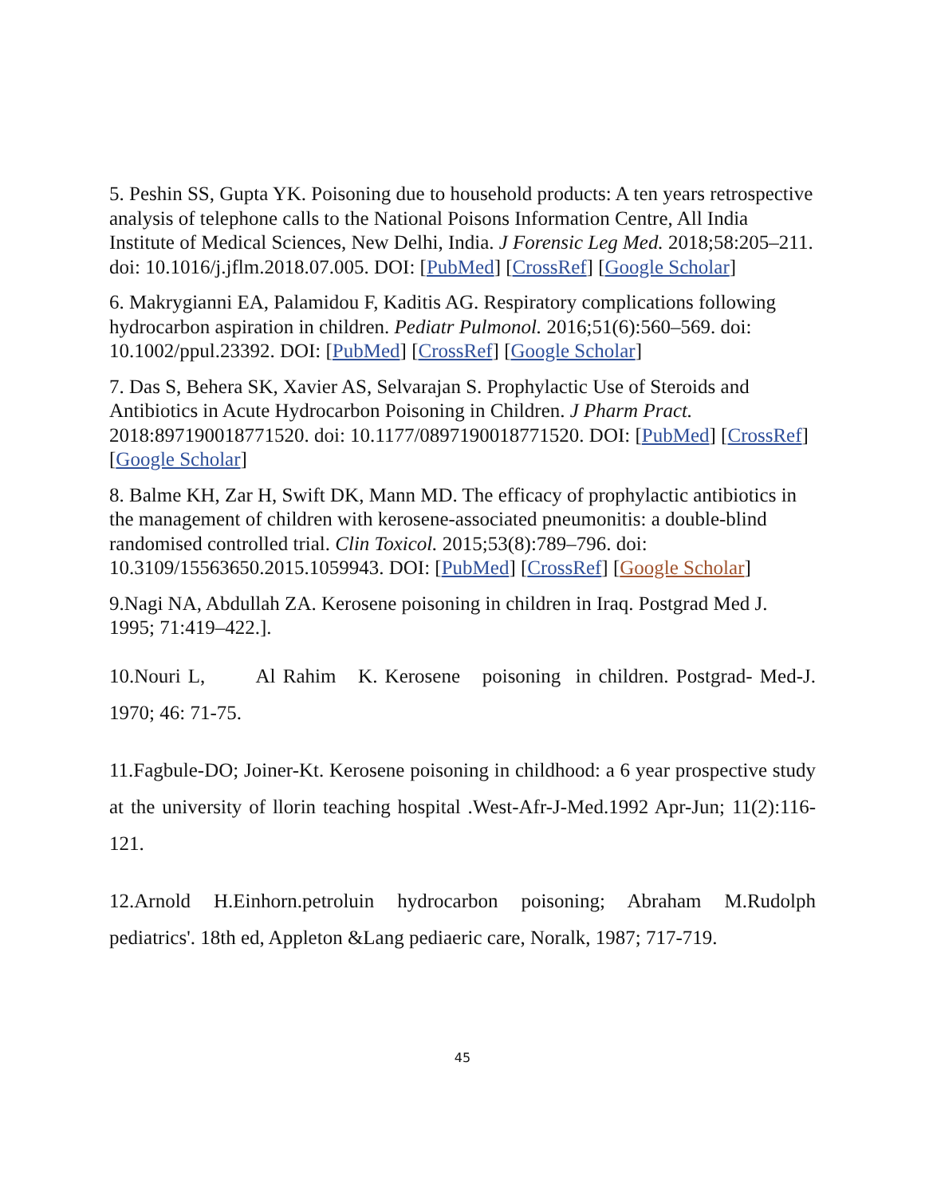5. Peshin SS, Gupta YK. Poisoning due to household products: A ten years retrospective analysis of telephone calls to the National Poisons Information Centre, All India Institute of Medical Sciences, New Delhi, India. J Forensic Leg Med. 2018;58:205–211. doi: 10.1016/j.jflm.2018.07.005. DOI: [PubMed] [CrossRef] [Google Scholar]
6. Makrygianni EA, Palamidou F, Kaditis AG. Respiratory complications following hydrocarbon aspiration in children. Pediatr Pulmonol. 2016;51(6):560–569. doi: 10.1002/ppul.23392. DOI: [PubMed] [CrossRef] [Google Scholar]
7. Das S, Behera SK, Xavier AS, Selvarajan S. Prophylactic Use of Steroids and Antibiotics in Acute Hydrocarbon Poisoning in Children. J Pharm Pract. 2018:897190018771520. doi: 10.1177/0897190018771520. DOI: [PubMed] [CrossRef] [Google Scholar]
8. Balme KH, Zar H, Swift DK, Mann MD. The efficacy of prophylactic antibiotics in the management of children with kerosene-associated pneumonitis: a double-blind randomised controlled trial. Clin Toxicol. 2015;53(8):789–796. doi: 10.3109/15563650.2015.1059943. DOI: [PubMed] [CrossRef] [Google Scholar]
9.Nagi NA, Abdullah ZA. Kerosene poisoning in children in Iraq. Postgrad Med J. 1995; 71:419–422.].
10.Nouri L, Al Rahim K. Kerosene poisoning in children. Postgrad- Med-J. 1970; 46: 71-75.
11.Fagbule-DO; Joiner-Kt. Kerosene poisoning in childhood: a 6 year prospective study at the university of llorin teaching hospital .West-Afr-J-Med.1992 Apr-Jun; 11(2):116-121.
12.Arnold H.Einhorn.petroluin hydrocarbon poisoning; Abraham M.Rudolph pediatrics'. 18th ed, Appleton &Lang pediaeric care, Noralk, 1987; 717-719.
45